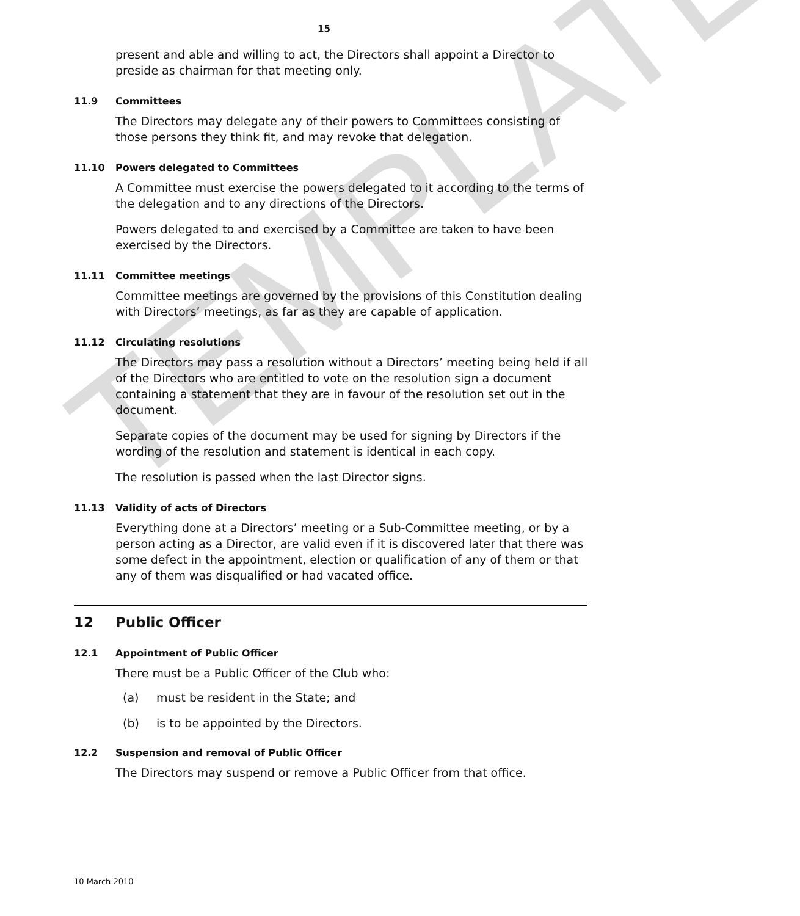TEMPLATE
15
present and able and willing to act, the Directors shall appoint a Director to preside as chairman for that meeting only.
11.9 Committees
The Directors may delegate any of their powers to Committees consisting of those persons they think fit, and may revoke that delegation.
11.10 Powers delegated to Committees
A Committee must exercise the powers delegated to it according to the terms of the delegation and to any directions of the Directors.
Powers delegated to and exercised by a Committee are taken to have been exercised by the Directors.
11.11 Committee meetings
Committee meetings are governed by the provisions of this Constitution dealing with Directors’ meetings, as far as they are capable of application.
11.12 Circulating resolutions
The Directors may pass a resolution without a Directors’ meeting being held if all of the Directors who are entitled to vote on the resolution sign a document containing a statement that they are in favour of the resolution set out in the document.
Separate copies of the document may be used for signing by Directors if the wording of the resolution and statement is identical in each copy.
The resolution is passed when the last Director signs.
11.13 Validity of acts of Directors
Everything done at a Directors’ meeting or a Sub-Committee meeting, or by a person acting as a Director, are valid even if it is discovered later that there was some defect in the appointment, election or qualification of any of them or that any of them was disqualified or had vacated office.
12 Public Officer
12.1 Appointment of Public Officer
There must be a Public Officer of the Club who:
(a) must be resident in the State; and
(b) is to be appointed by the Directors.
12.2 Suspension and removal of Public Officer
The Directors may suspend or remove a Public Officer from that office.
10 March 2010